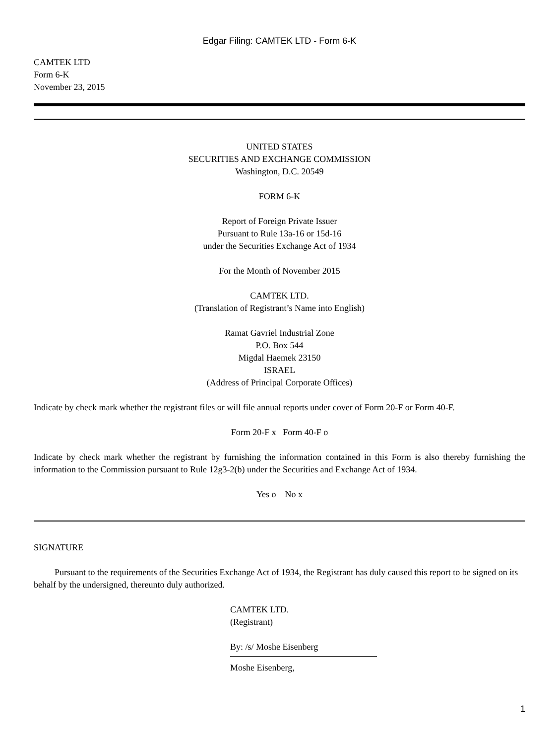Edgar Filing: CAMTEK LTD - Form 6-K
CAMTEK LTD
Form 6-K
November 23, 2015
UNITED STATES
SECURITIES AND EXCHANGE COMMISSION
Washington, D.C. 20549
FORM 6-K
Report of Foreign Private Issuer
Pursuant to Rule 13a-16 or 15d-16
under the Securities Exchange Act of 1934
For the Month of November 2015
CAMTEK LTD.
(Translation of Registrant’s Name into English)
Ramat Gavriel Industrial Zone
P.O. Box 544
Migdal Haemek 23150
ISRAEL
(Address of Principal Corporate Offices)
Indicate by check mark whether the registrant files or will file annual reports under cover of Form 20-F or Form 40-F.
Form 20-F x Form 40-F o
Indicate by check mark whether the registrant by furnishing the information contained in this Form is also thereby furnishing the information to the Commission pursuant to Rule 12g3-2(b) under the Securities and Exchange Act of 1934.
Yes o No x
SIGNATURE
Pursuant to the requirements of the Securities Exchange Act of 1934, the Registrant has duly caused this report to be signed on its behalf by the undersigned, thereunto duly authorized.
CAMTEK LTD.
(Registrant)
By: /s/ Moshe Eisenberg
Moshe Eisenberg,
1